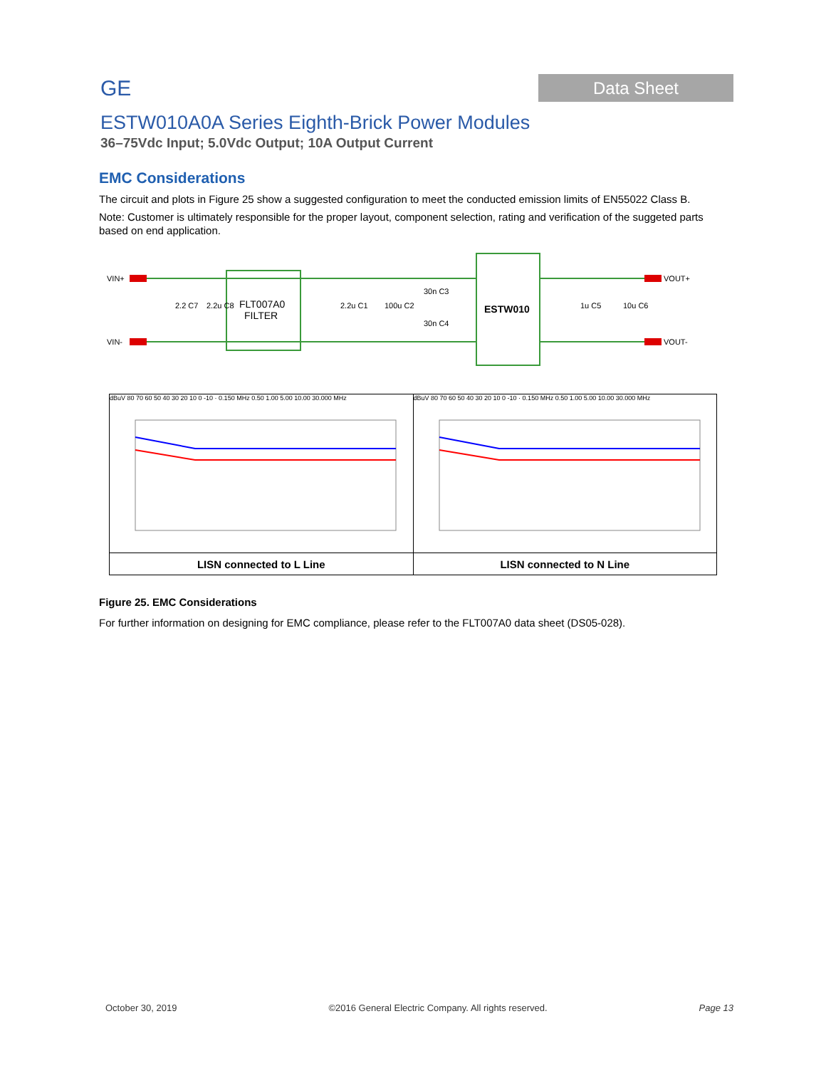GE Data Sheet
ESTW010A0A Series Eighth-Brick Power Modules
36–75Vdc Input; 5.0Vdc Output; 10A Output Current
EMC Considerations
The circuit and plots in Figure 25 show a suggested configuration to meet the conducted emission limits of EN55022 Class B.
Note: Customer is ultimately responsible for the proper layout, component selection, rating and verification of the suggeted parts based on end application.
VIN+
VIN-
VOUT+
VOUT-
FLT007A0
FILTER
ESTW010
2.2 C7
2.2u C8
2.2u C1
100u C2
30n C3
30n C4
1u C5
10u C6
| dBuV 80 70 60 50 40 30 20 10 0 -10 · 0.150 MHz 0.50 1.00 5.00 10.00 30.000 MHz | dBuV 80 70 60 50 40 30 20 10 0 -10 · 0.150 MHz 0.50 1.00 5.00 10.00 30.000 MHz |
| LISN connected to L Line | LISN connected to N Line |
Figure 25. EMC Considerations
For further information on designing for EMC compliance, please refer to the FLT007A0 data sheet (DS05-028).
October 30, 2019 ©2016 General Electric Company. All rights reserved. Page 13